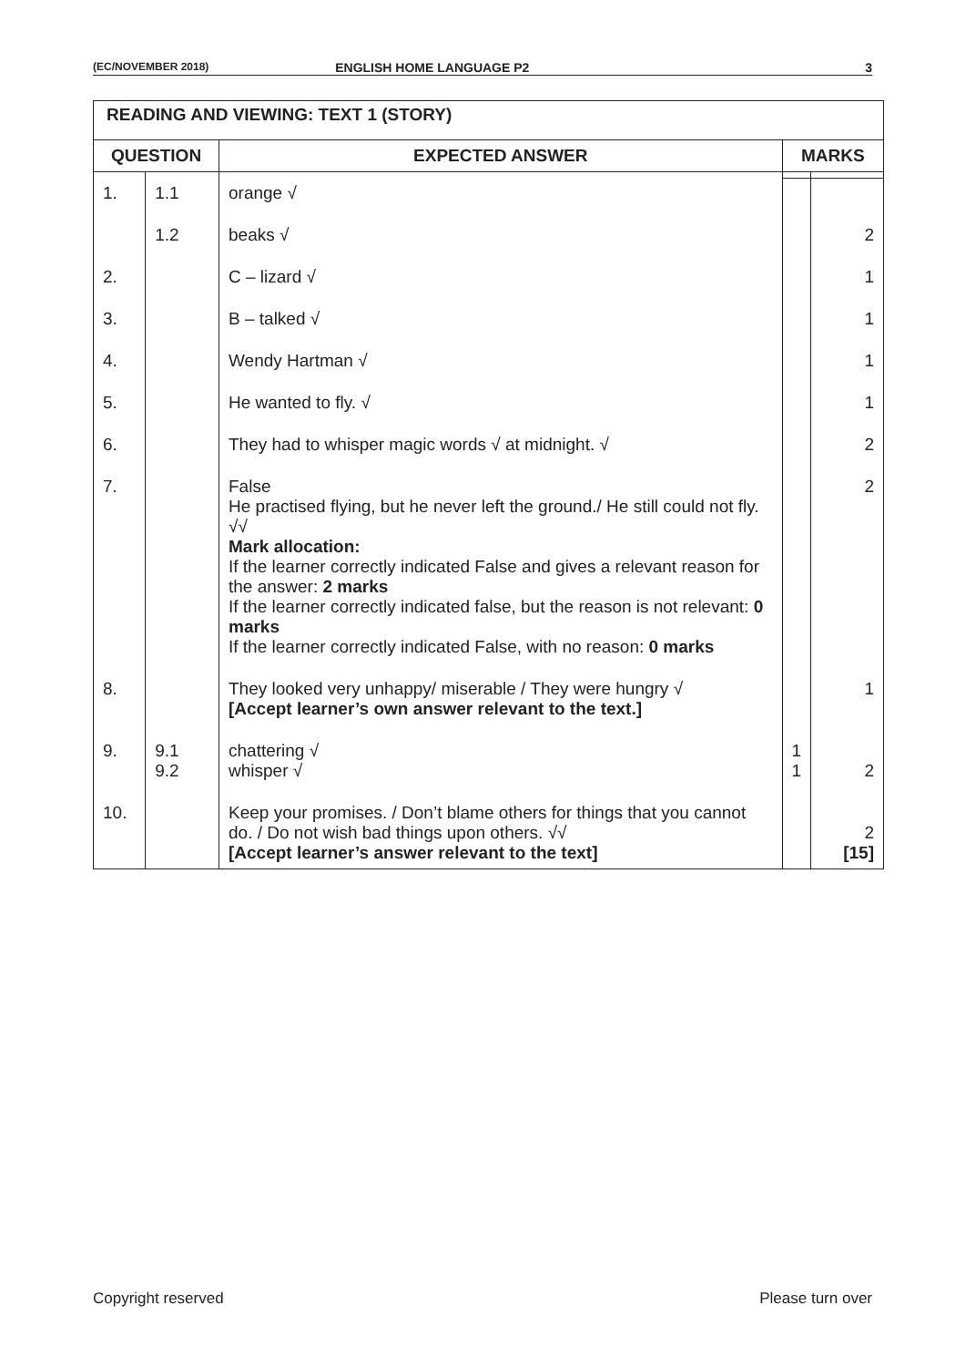(EC/NOVEMBER 2018) ENGLISH HOME LANGUAGE P2 3
| READING AND VIEWING: TEXT 1 (STORY) | | | | |
| --- | --- | --- | --- | --- |
| QUESTION | | EXPECTED ANSWER | MARKS | |
| 1. | 1.1 | orange √ | | |
| | 1.2 | beaks √ | | 2 |
| 2. | | C – lizard √ | | 1 |
| 3. | | B – talked √ | | 1 |
| 4. | | Wendy Hartman √ | | 1 |
| 5. | | He wanted to fly. √ | | 1 |
| 6. | | They had to whisper magic words √ at midnight. √ | | 2 |
| 7. | | False He practised flying, but he never left the ground./ He still could not fly. √√ Mark allocation: If the learner correctly indicated False and gives a relevant reason for the answer: 2 marks If the learner correctly indicated false, but the reason is not relevant: 0 marks If the learner correctly indicated False, with no reason: 0 marks | | 2 |
| 8. | | They looked very unhappy/ miserable / They were hungry √ [Accept learner’s own answer relevant to the text.] | | 1 |
| 9. | 9.1 9.2 | chattering √ whisper √ | 1 1 | 2 |
| 10. | | Keep your promises. / Don’t blame others for things that you cannot do. / Do not wish bad things upon others. √√ [Accept learner’s answer relevant to the text] | | 2 [15] |
Copyright reserved Please turn over